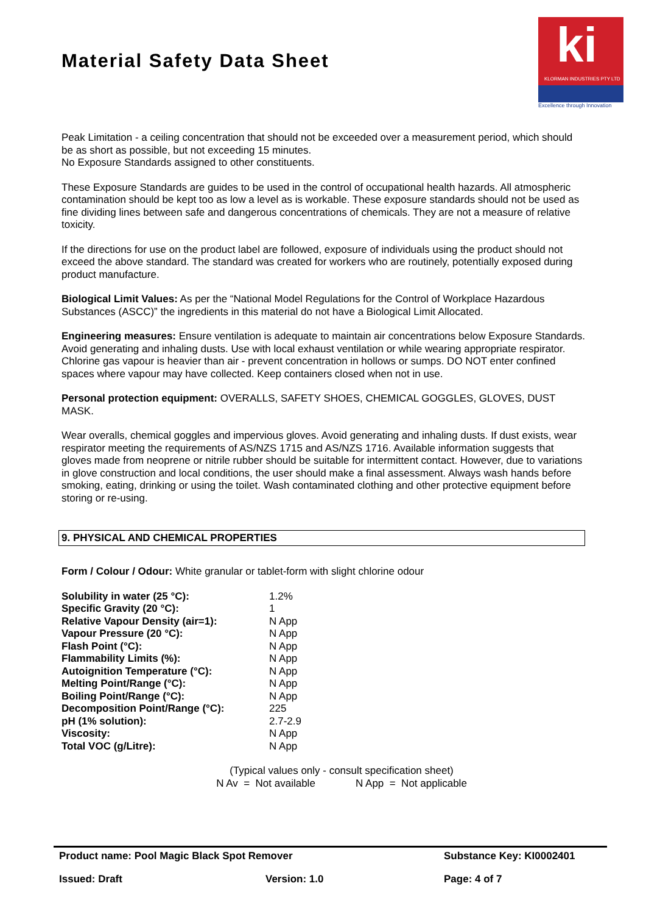Material Safety Data Sheet
ki
KLORMAN INDUSTRIES PTY LTD
Excellence through Innovation
Peak Limitation - a ceiling concentration that should not be exceeded over a measurement period, which should be as short as possible, but not exceeding 15 minutes.
No Exposure Standards assigned to other constituents.
These Exposure Standards are guides to be used in the control of occupational health hazards. All atmospheric contamination should be kept too as low a level as is workable. These exposure standards should not be used as fine dividing lines between safe and dangerous concentrations of chemicals. They are not a measure of relative toxicity.
If the directions for use on the product label are followed, exposure of individuals using the product should not exceed the above standard. The standard was created for workers who are routinely, potentially exposed during product manufacture.
Biological Limit Values: As per the “National Model Regulations for the Control of Workplace Hazardous Substances (ASCC)” the ingredients in this material do not have a Biological Limit Allocated.
Engineering measures: Ensure ventilation is adequate to maintain air concentrations below Exposure Standards. Avoid generating and inhaling dusts. Use with local exhaust ventilation or while wearing appropriate respirator. Chlorine gas vapour is heavier than air - prevent concentration in hollows or sumps. DO NOT enter confined spaces where vapour may have collected. Keep containers closed when not in use.
Personal protection equipment: OVERALLS, SAFETY SHOES, CHEMICAL GOGGLES, GLOVES, DUST MASK.
Wear overalls, chemical goggles and impervious gloves. Avoid generating and inhaling dusts. If dust exists, wear respirator meeting the requirements of AS/NZS 1715 and AS/NZS 1716. Available information suggests that gloves made from neoprene or nitrile rubber should be suitable for intermittent contact. However, due to variations in glove construction and local conditions, the user should make a final assessment. Always wash hands before smoking, eating, drinking or using the toilet. Wash contaminated clothing and other protective equipment before storing or re-using.
9. PHYSICAL AND CHEMICAL PROPERTIES
Form / Colour / Odour: White granular or tablet-form with slight chlorine odour
| Solubility in water (25 °C): | 1.2% |
| Specific Gravity (20 °C): | 1 |
| Relative Vapour Density (air=1): | N App |
| Vapour Pressure (20 °C): | N App |
| Flash Point (°C): | N App |
| Flammability Limits (%): | N App |
| Autoignition Temperature (°C): | N App |
| Melting Point/Range (°C): | N App |
| Boiling Point/Range (°C): | N App |
| Decomposition Point/Range (°C): | 225 |
| pH (1% solution): | 2.7-2.9 |
| Viscosity: | N App |
| Total VOC (g/Litre): | N App |
(Typical values only - consult specification sheet)
N Av = Not available N App = Not applicable
Product name: Pool Magic Black Spot Remover Substance Key: KI0002401
Issued: Draft Version: 1.0 Page: 4 of 7